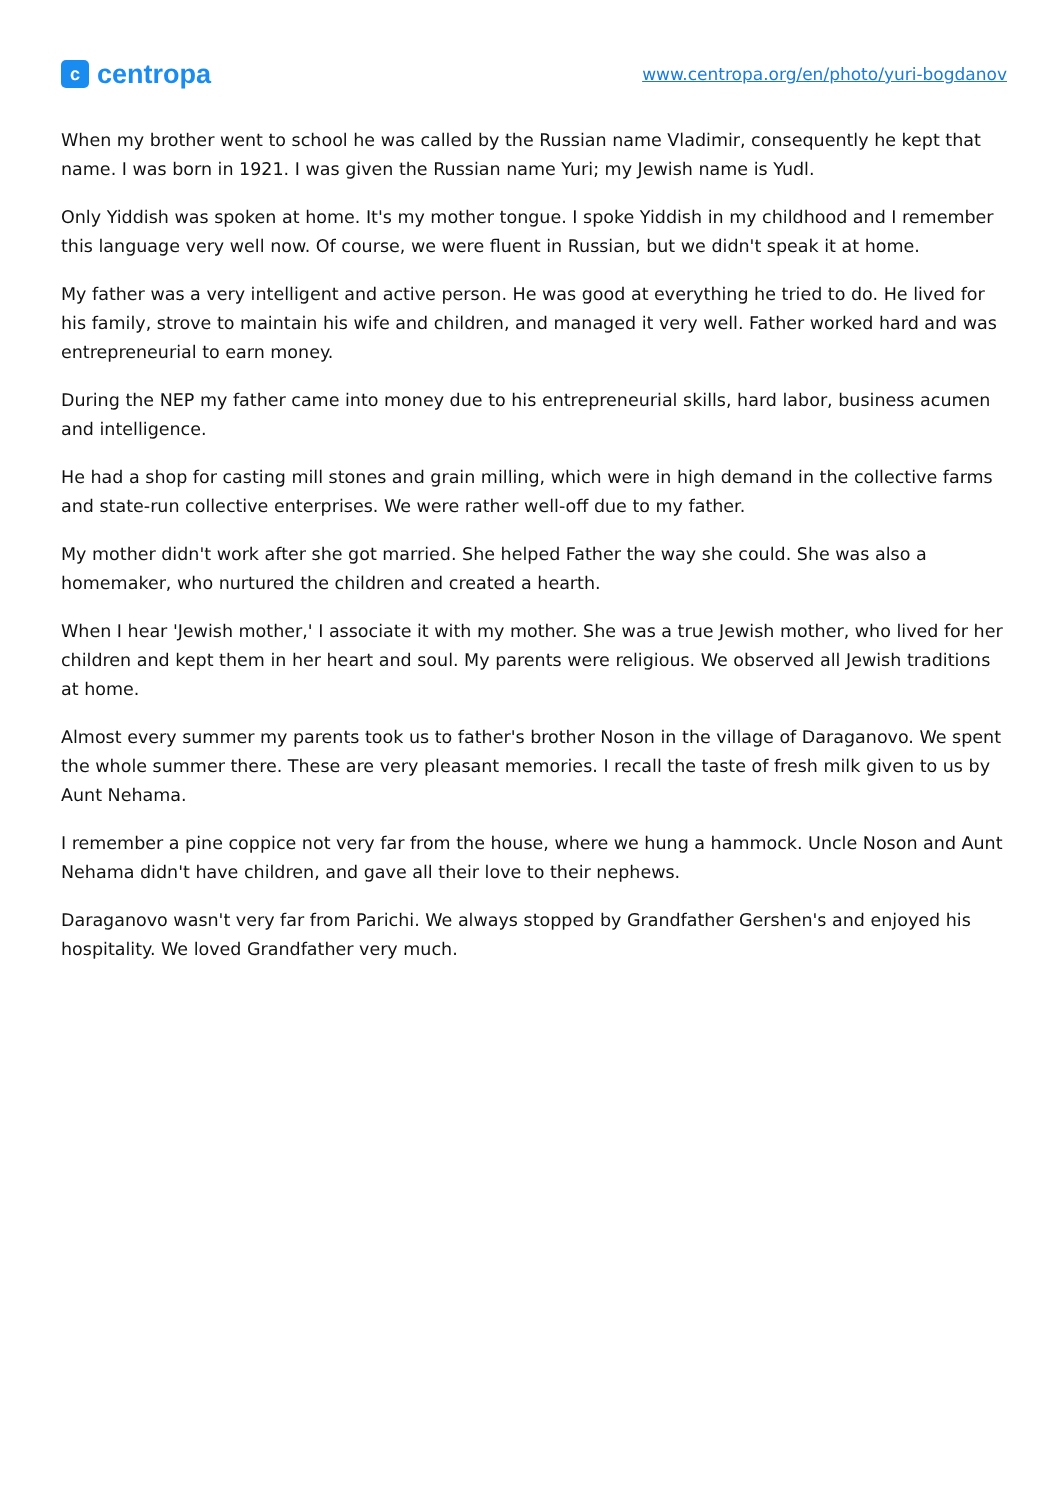ccentropa
www.centropa.org/en/photo/yuri-bogdanov
When my brother went to school he was called by the Russian name Vladimir, consequently he kept that name. I was born in 1921. I was given the Russian name Yuri; my Jewish name is Yudl.
Only Yiddish was spoken at home. It's my mother tongue. I spoke Yiddish in my childhood and I remember this language very well now. Of course, we were fluent in Russian, but we didn't speak it at home.
My father was a very intelligent and active person. He was good at everything he tried to do. He lived for his family, strove to maintain his wife and children, and managed it very well. Father worked hard and was entrepreneurial to earn money.
During the NEP my father came into money due to his entrepreneurial skills, hard labor, business acumen and intelligence.
He had a shop for casting mill stones and grain milling, which were in high demand in the collective farms and state-run collective enterprises. We were rather well-off due to my father.
My mother didn't work after she got married. She helped Father the way she could. She was also a homemaker, who nurtured the children and created a hearth.
When I hear 'Jewish mother,' I associate it with my mother. She was a true Jewish mother, who lived for her children and kept them in her heart and soul. My parents were religious. We observed all Jewish traditions at home.
Almost every summer my parents took us to father's brother Noson in the village of Daraganovo. We spent the whole summer there. These are very pleasant memories. I recall the taste of fresh milk given to us by Aunt Nehama.
I remember a pine coppice not very far from the house, where we hung a hammock. Uncle Noson and Aunt Nehama didn't have children, and gave all their love to their nephews.
Daraganovo wasn't very far from Parichi. We always stopped by Grandfather Gershen's and enjoyed his hospitality. We loved Grandfather very much.